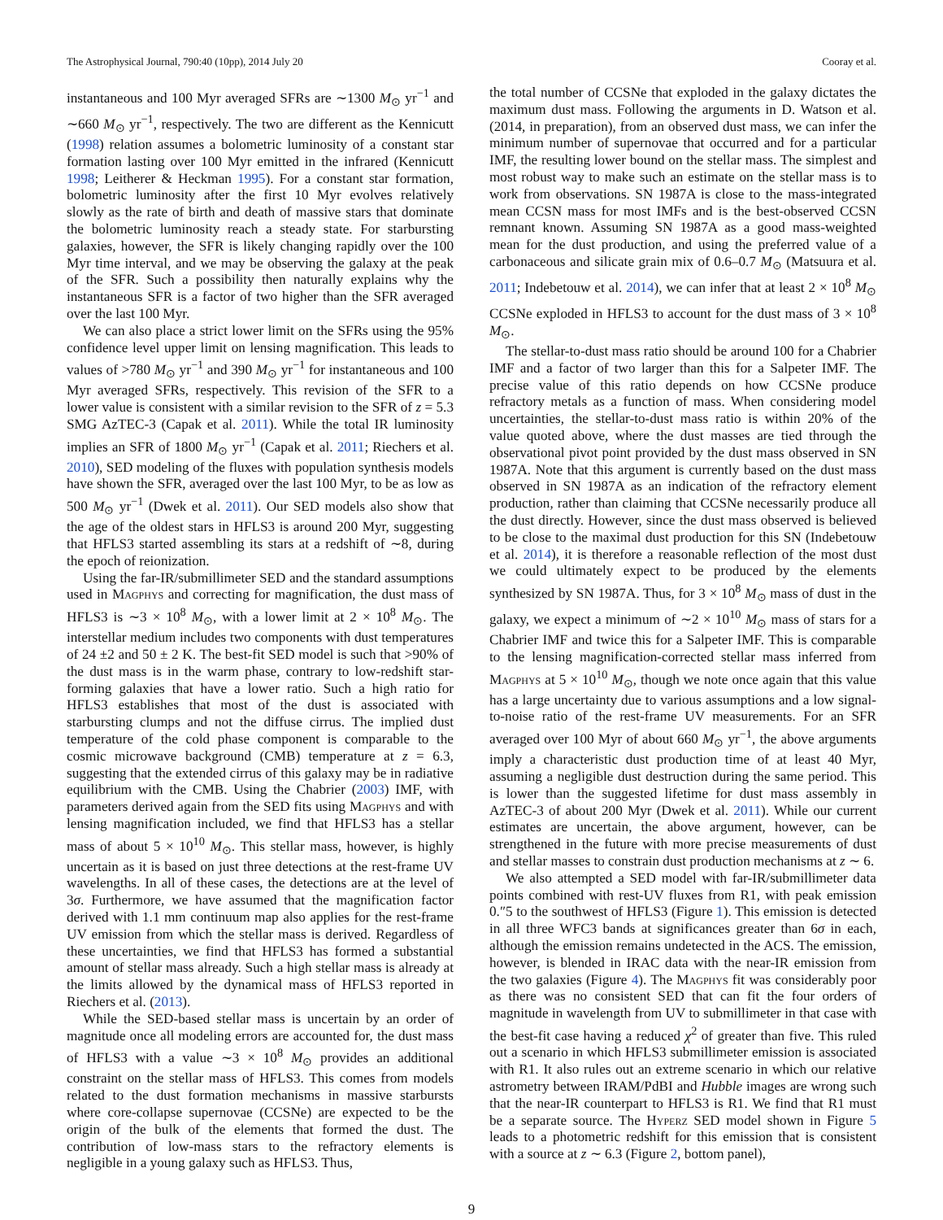The Astrophysical Journal, 790:40 (10pp), 2014 July 20 Cooray et al.
instantaneous and 100 Myr averaged SFRs are ∼1300 M<sub>⊙</sub> yr<sup>−1</sup> and ∼660 M<sub>⊙</sub> yr<sup>−1</sup>, respectively. The two are different as the Kennicutt (1998) relation assumes a bolometric luminosity of a constant star formation lasting over 100 Myr emitted in the infrared (Kennicutt 1998; Leitherer & Heckman 1995). For a constant star formation, bolometric luminosity after the first 10 Myr evolves relatively slowly as the rate of birth and death of massive stars that dominate the bolometric luminosity reach a steady state. For starbursting galaxies, however, the SFR is likely changing rapidly over the 100 Myr time interval, and we may be observing the galaxy at the peak of the SFR. Such a possibility then naturally explains why the instantaneous SFR is a factor of two higher than the SFR averaged over the last 100 Myr.
We can also place a strict lower limit on the SFRs using the 95% confidence level upper limit on lensing magnification. This leads to values of >780 M<sub>⊙</sub> yr<sup>−1</sup> and 390 M<sub>⊙</sub> yr<sup>−1</sup> for instantaneous and 100 Myr averaged SFRs, respectively. This revision of the SFR to a lower value is consistent with a similar revision to the SFR of z = 5.3 SMG AzTEC-3 (Capak et al. 2011). While the total IR luminosity implies an SFR of 1800 M<sub>⊙</sub> yr<sup>−1</sup> (Capak et al. 2011; Riechers et al. 2010), SED modeling of the fluxes with population synthesis models have shown the SFR, averaged over the last 100 Myr, to be as low as 500 M<sub>⊙</sub> yr<sup>−1</sup> (Dwek et al. 2011). Our SED models also show that the age of the oldest stars in HFLS3 is around 200 Myr, suggesting that HFLS3 started assembling its stars at a redshift of ∼8, during the epoch of reionization.
Using the far-IR/submillimeter SED and the standard assumptions used in Magphys and correcting for magnification, the dust mass of HFLS3 is ∼3 × 10<sup>8</sup> M<sub>⊙</sub>, with a lower limit at 2 × 10<sup>8</sup> M<sub>⊙</sub>. The interstellar medium includes two components with dust temperatures of 24 ±2 and 50 ± 2 K. The best-fit SED model is such that >90% of the dust mass is in the warm phase, contrary to low-redshift star-forming galaxies that have a lower ratio. Such a high ratio for HFLS3 establishes that most of the dust is associated with starbursting clumps and not the diffuse cirrus. The implied dust temperature of the cold phase component is comparable to the cosmic microwave background (CMB) temperature at z = 6.3, suggesting that the extended cirrus of this galaxy may be in radiative equilibrium with the CMB. Using the Chabrier (2003) IMF, with parameters derived again from the SED fits using Magphys and with lensing magnification included, we find that HFLS3 has a stellar mass of about 5 × 10<sup>10</sup> M<sub>⊙</sub>. This stellar mass, however, is highly uncertain as it is based on just three detections at the rest-frame UV wavelengths. In all of these cases, the detections are at the level of 3σ. Furthermore, we have assumed that the magnification factor derived with 1.1 mm continuum map also applies for the rest-frame UV emission from which the stellar mass is derived. Regardless of these uncertainties, we find that HFLS3 has formed a substantial amount of stellar mass already. Such a high stellar mass is already at the limits allowed by the dynamical mass of HFLS3 reported in Riechers et al. (2013).
While the SED-based stellar mass is uncertain by an order of magnitude once all modeling errors are accounted for, the dust mass of HFLS3 with a value ∼3 × 10<sup>8</sup> M<sub>⊙</sub> provides an additional constraint on the stellar mass of HFLS3. This comes from models related to the dust formation mechanisms in massive starbursts where core-collapse supernovae (CCSNe) are expected to be the origin of the bulk of the elements that formed the dust. The contribution of low-mass stars to the refractory elements is negligible in a young galaxy such as HFLS3. Thus,
the total number of CCSNe that exploded in the galaxy dictates the maximum dust mass. Following the arguments in D. Watson et al. (2014, in preparation), from an observed dust mass, we can infer the minimum number of supernovae that occurred and for a particular IMF, the resulting lower bound on the stellar mass. The simplest and most robust way to make such an estimate on the stellar mass is to work from observations. SN 1987A is close to the mass-integrated mean CCSN mass for most IMFs and is the best-observed CCSN remnant known. Assuming SN 1987A as a good mass-weighted mean for the dust production, and using the preferred value of a carbonaceous and silicate grain mix of 0.6–0.7 M<sub>⊙</sub> (Matsuura et al. 2011; Indebetouw et al. 2014), we can infer that at least 2 × 10<sup>8</sup> M<sub>⊙</sub> CCSNe exploded in HFLS3 to account for the dust mass of 3 × 10<sup>8</sup> M<sub>⊙</sub>.
The stellar-to-dust mass ratio should be around 100 for a Chabrier IMF and a factor of two larger than this for a Salpeter IMF. The precise value of this ratio depends on how CCSNe produce refractory metals as a function of mass. When considering model uncertainties, the stellar-to-dust mass ratio is within 20% of the value quoted above, where the dust masses are tied through the observational pivot point provided by the dust mass observed in SN 1987A. Note that this argument is currently based on the dust mass observed in SN 1987A as an indication of the refractory element production, rather than claiming that CCSNe necessarily produce all the dust directly. However, since the dust mass observed is believed to be close to the maximal dust production for this SN (Indebetouw et al. 2014), it is therefore a reasonable reflection of the most dust we could ultimately expect to be produced by the elements synthesized by SN 1987A. Thus, for 3 × 10<sup>8</sup> M<sub>⊙</sub> mass of dust in the galaxy, we expect a minimum of ∼2 × 10<sup>10</sup> M<sub>⊙</sub> mass of stars for a Chabrier IMF and twice this for a Salpeter IMF. This is comparable to the lensing magnification-corrected stellar mass inferred from Magphys at 5 × 10<sup>10</sup> M<sub>⊙</sub>, though we note once again that this value has a large uncertainty due to various assumptions and a low signal-to-noise ratio of the rest-frame UV measurements. For an SFR averaged over 100 Myr of about 660 M<sub>⊙</sub> yr<sup>−1</sup>, the above arguments imply a characteristic dust production time of at least 40 Myr, assuming a negligible dust destruction during the same period. This is lower than the suggested lifetime for dust mass assembly in AzTEC-3 of about 200 Myr (Dwek et al. 2011). While our current estimates are uncertain, the above argument, however, can be strengthened in the future with more precise measurements of dust and stellar masses to constrain dust production mechanisms at z ∼ 6.
We also attempted a SED model with far-IR/submillimeter data points combined with rest-UV fluxes from R1, with peak emission 0.″5 to the southwest of HFLS3 (Figure 1). This emission is detected in all three WFC3 bands at significances greater than 6σ in each, although the emission remains undetected in the ACS. The emission, however, is blended in IRAC data with the near-IR emission from the two galaxies (Figure 4). The Magphys fit was considerably poor as there was no consistent SED that can fit the four orders of magnitude in wavelength from UV to submillimeter in that case with the best-fit case having a reduced χ<sup>2</sup> of greater than five. This ruled out a scenario in which HFLS3 submillimeter emission is associated with R1. It also rules out an extreme scenario in which our relative astrometry between IRAM/PdBI and Hubble images are wrong such that the near-IR counterpart to HFLS3 is R1. We find that R1 must be a separate source. The Hyperz SED model shown in Figure 5 leads to a photometric redshift for this emission that is consistent with a source at z ∼ 6.3 (Figure 2, bottom panel),
9